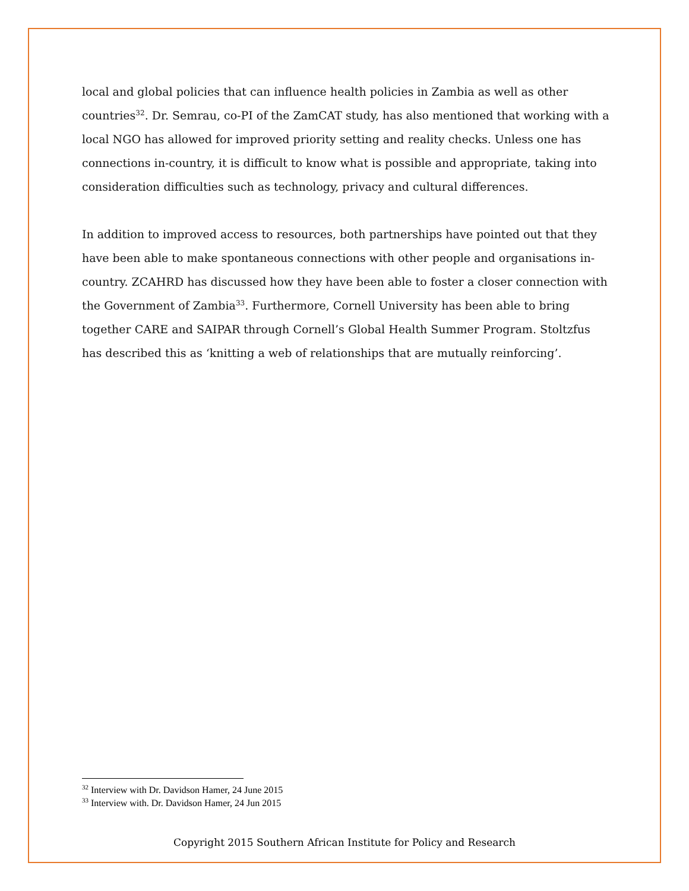local and global policies that can influence health policies in Zambia as well as other countries<sup>32</sup>. Dr. Semrau, co-PI of the ZamCAT study, has also mentioned that working with a local NGO has allowed for improved priority setting and reality checks. Unless one has connections in-country, it is difficult to know what is possible and appropriate, taking into consideration difficulties such as technology, privacy and cultural differences.
In addition to improved access to resources, both partnerships have pointed out that they have been able to make spontaneous connections with other people and organisations in-country. ZCAHRD has discussed how they have been able to foster a closer connection with the Government of Zambia<sup>33</sup>. Furthermore, Cornell University has been able to bring together CARE and SAIPAR through Cornell’s Global Health Summer Program. Stoltzfus has described this as ‘knitting a web of relationships that are mutually reinforcing’.
<sup>32</sup> Interview with Dr. Davidson Hamer, 24 June 2015
<sup>33</sup> Interview with. Dr. Davidson Hamer, 24 Jun 2015
Copyright 2015 Southern African Institute for Policy and Research